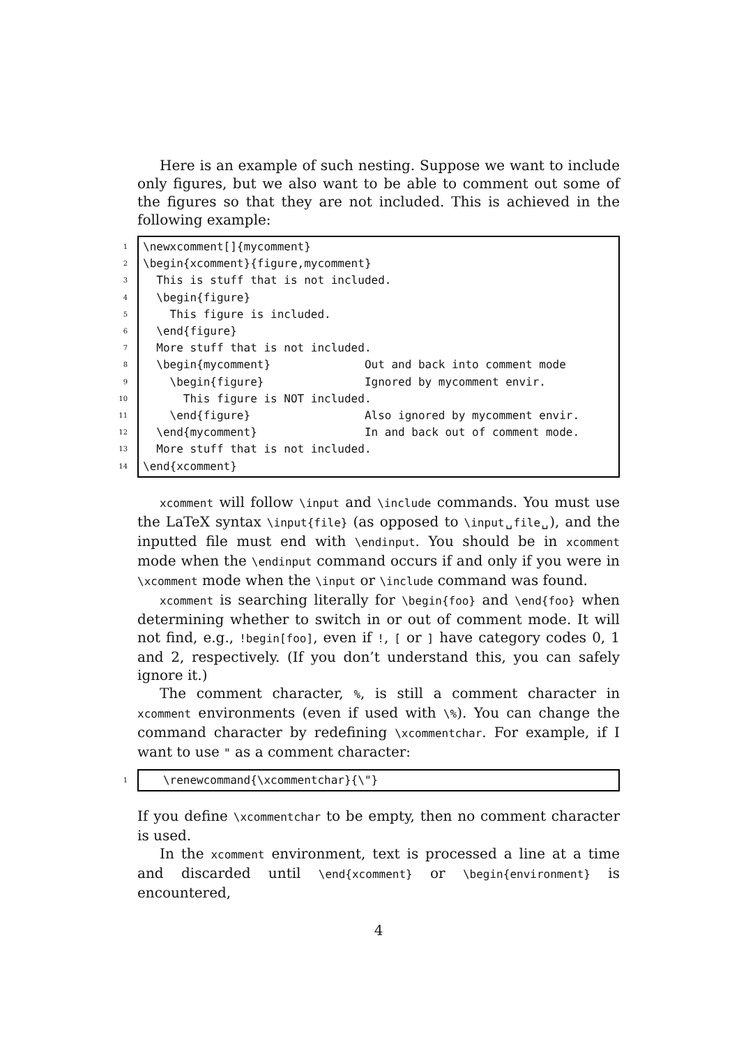Here is an example of such nesting. Suppose we want to include only figures, but we also want to be able to comment out some of the figures so that they are not included. This is achieved in the following example:
1
\newxcomment[]{mycomment}
2
\begin{xcomment}{figure,mycomment}
3
This is stuff that is not included.
4
\begin{figure}
5
This figure is included.
6
\end{figure}
7
More stuff that is not included.
8
\begin{mycomment} Out and back into comment mode
9
\begin{figure} Ignored by mycomment envir.
10
This figure is NOT included.
11
\end{figure} Also ignored by mycomment envir.
12
\end{mycomment} In and back out of comment mode.
13
More stuff that is not included.
14
\end{xcomment}
xcomment will follow \input and \include commands. You must use the LaTeX syntax \input{file} (as opposed to \input␣file␣), and the inputted file must end with \endinput. You should be in xcomment mode when the \endinput command occurs if and only if you were in \xcomment mode when the \input or \include command was found.
xcomment is searching literally for \begin{foo} and \end{foo} when determining whether to switch in or out of comment mode. It will not find, e.g., !begin[foo], even if !, [ or ] have category codes 0, 1 and 2, respectively. (If you don’t understand this, you can safely ignore it.)
The comment character, %, is still a comment character in xcomment environments (even if used with \%). You can change the command character by redefining \xcommentchar. For example, if I want to use " as a comment character:
1
\renewcommand{\xcommentchar}{\"}
If you define \xcommentchar to be empty, then no comment character is used.
In the xcomment environment, text is processed a line at a time and discarded until \end{xcomment} or \begin{environment} is encountered,
4